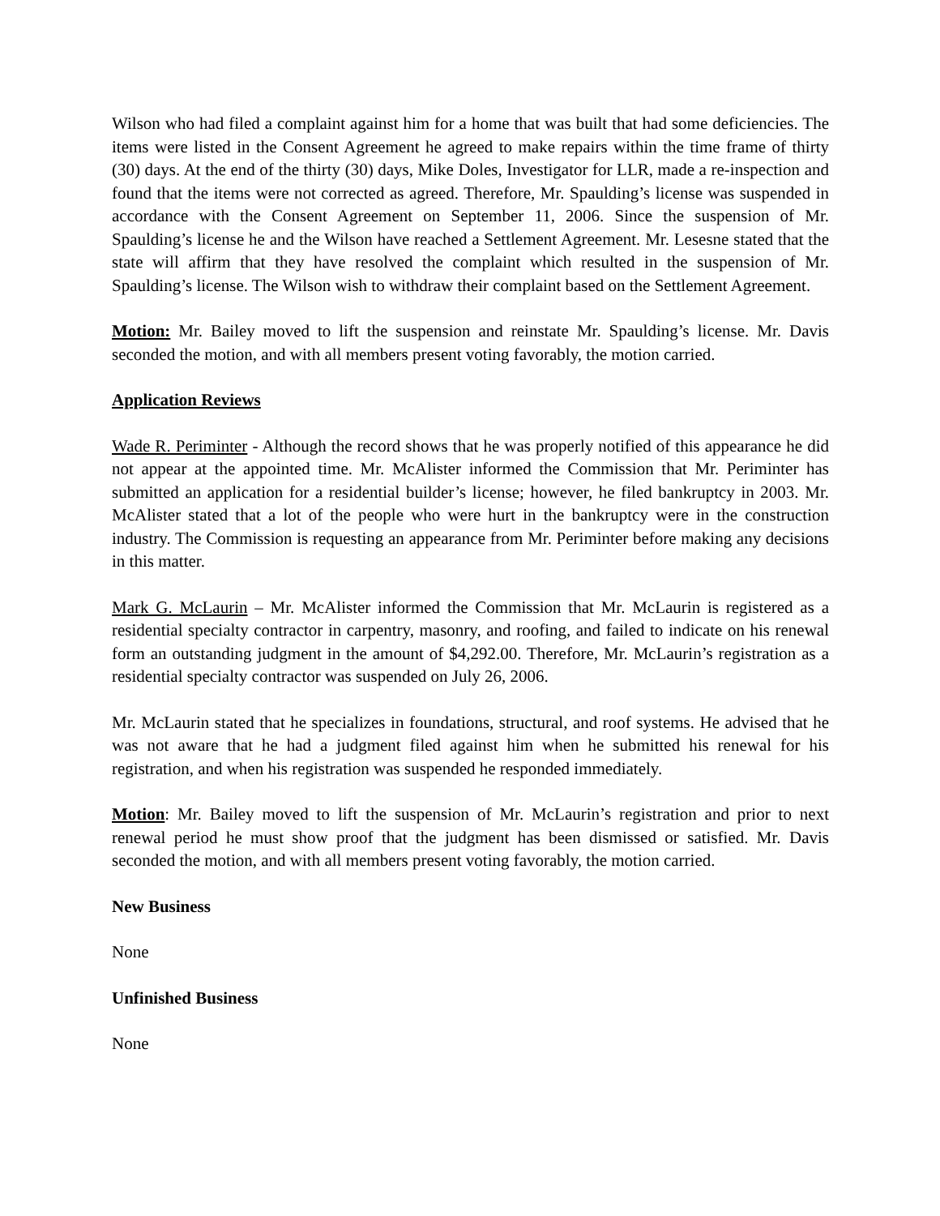Wilson who had filed a complaint against him for a home that was built that had some deficiencies. The items were listed in the Consent Agreement he agreed to make repairs within the time frame of thirty (30) days. At the end of the thirty (30) days, Mike Doles, Investigator for LLR, made a re-inspection and found that the items were not corrected as agreed. Therefore, Mr. Spaulding’s license was suspended in accordance with the Consent Agreement on September 11, 2006. Since the suspension of Mr. Spaulding’s license he and the Wilson have reached a Settlement Agreement. Mr. Lesesne stated that the state will affirm that they have resolved the complaint which resulted in the suspension of Mr. Spaulding’s license. The Wilson wish to withdraw their complaint based on the Settlement Agreement.
Motion: Mr. Bailey moved to lift the suspension and reinstate Mr. Spaulding’s license. Mr. Davis seconded the motion, and with all members present voting favorably, the motion carried.
Application Reviews
Wade R. Periminter - Although the record shows that he was properly notified of this appearance he did not appear at the appointed time. Mr. McAlister informed the Commission that Mr. Periminter has submitted an application for a residential builder’s license; however, he filed bankruptcy in 2003. Mr. McAlister stated that a lot of the people who were hurt in the bankruptcy were in the construction industry. The Commission is requesting an appearance from Mr. Periminter before making any decisions in this matter.
Mark G. McLaurin – Mr. McAlister informed the Commission that Mr. McLaurin is registered as a residential specialty contractor in carpentry, masonry, and roofing, and failed to indicate on his renewal form an outstanding judgment in the amount of $4,292.00. Therefore, Mr. McLaurin’s registration as a residential specialty contractor was suspended on July 26, 2006.
Mr. McLaurin stated that he specializes in foundations, structural, and roof systems. He advised that he was not aware that he had a judgment filed against him when he submitted his renewal for his registration, and when his registration was suspended he responded immediately.
Motion: Mr. Bailey moved to lift the suspension of Mr. McLaurin’s registration and prior to next renewal period he must show proof that the judgment has been dismissed or satisfied. Mr. Davis seconded the motion, and with all members present voting favorably, the motion carried.
New Business
None
Unfinished Business
None